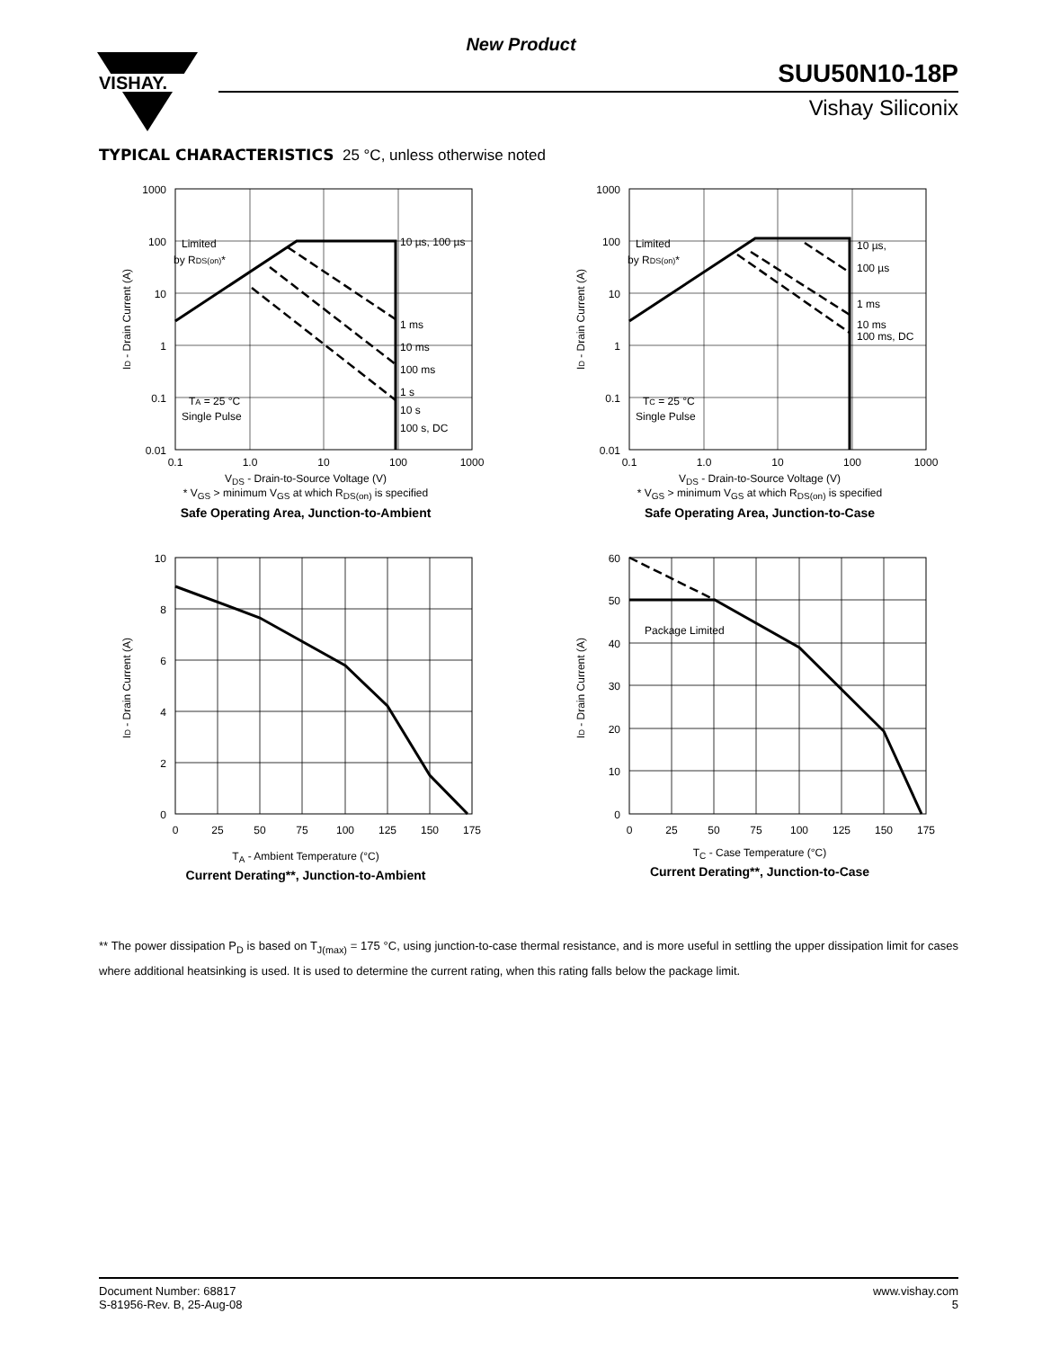New Product
VISHAY.
SUU50N10-18P
Vishay Siliconix
TYPICAL CHARACTERISTICS 25 °C, unless otherwise noted
Limited
by RDS(on)*
10 µs, 100 µs
1 ms
10 ms
100 ms
1 s
10 s
100 s, DC
TA = 25 °C
Single Pulse
1000
100
10
1
0.1
0.01
0.1
1.0
10
100
1000
ID - Drain Current (A)
V<sub>DS</sub> - Drain-to-Source Voltage (V)
* V<sub>GS</sub> > minimum V<sub>GS</sub> at which R<sub>DS(on)</sub> is specified
Safe Operating Area, Junction-to-Ambient
Limited
by RDS(on)*
10 µs,
100 µs
1 ms
10 ms
100 ms, DC
TC = 25 °C
Single Pulse
1000
100
10
1
0.1
0.01
0.1
1.0
10
100
1000
ID - Drain Current (A)
V<sub>DS</sub> - Drain-to-Source Voltage (V)
* V<sub>GS</sub> > minimum V<sub>GS</sub> at which R<sub>DS(on)</sub> is specified
Safe Operating Area, Junction-to-Case
10
8
6
4
2
0
0
25
50
75
100
125
150
175
ID - Drain Current (A)
T<sub>A</sub> - Ambient Temperature (°C)
Current Derating**, Junction-to-Ambient
Package Limited
60
50
40
30
20
10
0
0
25
50
75
100
125
150
175
ID - Drain Current (A)
T<sub>C</sub> - Case Temperature (°C)
Current Derating**, Junction-to-Case
** The power dissipation P<sub>D</sub> is based on T<sub>J(max)</sub> = 175 °C, using junction-to-case thermal resistance, and is more useful in settling the upper dissipation limit for cases where additional heatsinking is used. It is used to determine the current rating, when this rating falls below the package limit.
Document Number: 68817
S-81956-Rev. B, 25-Aug-08
www.vishay.com
5